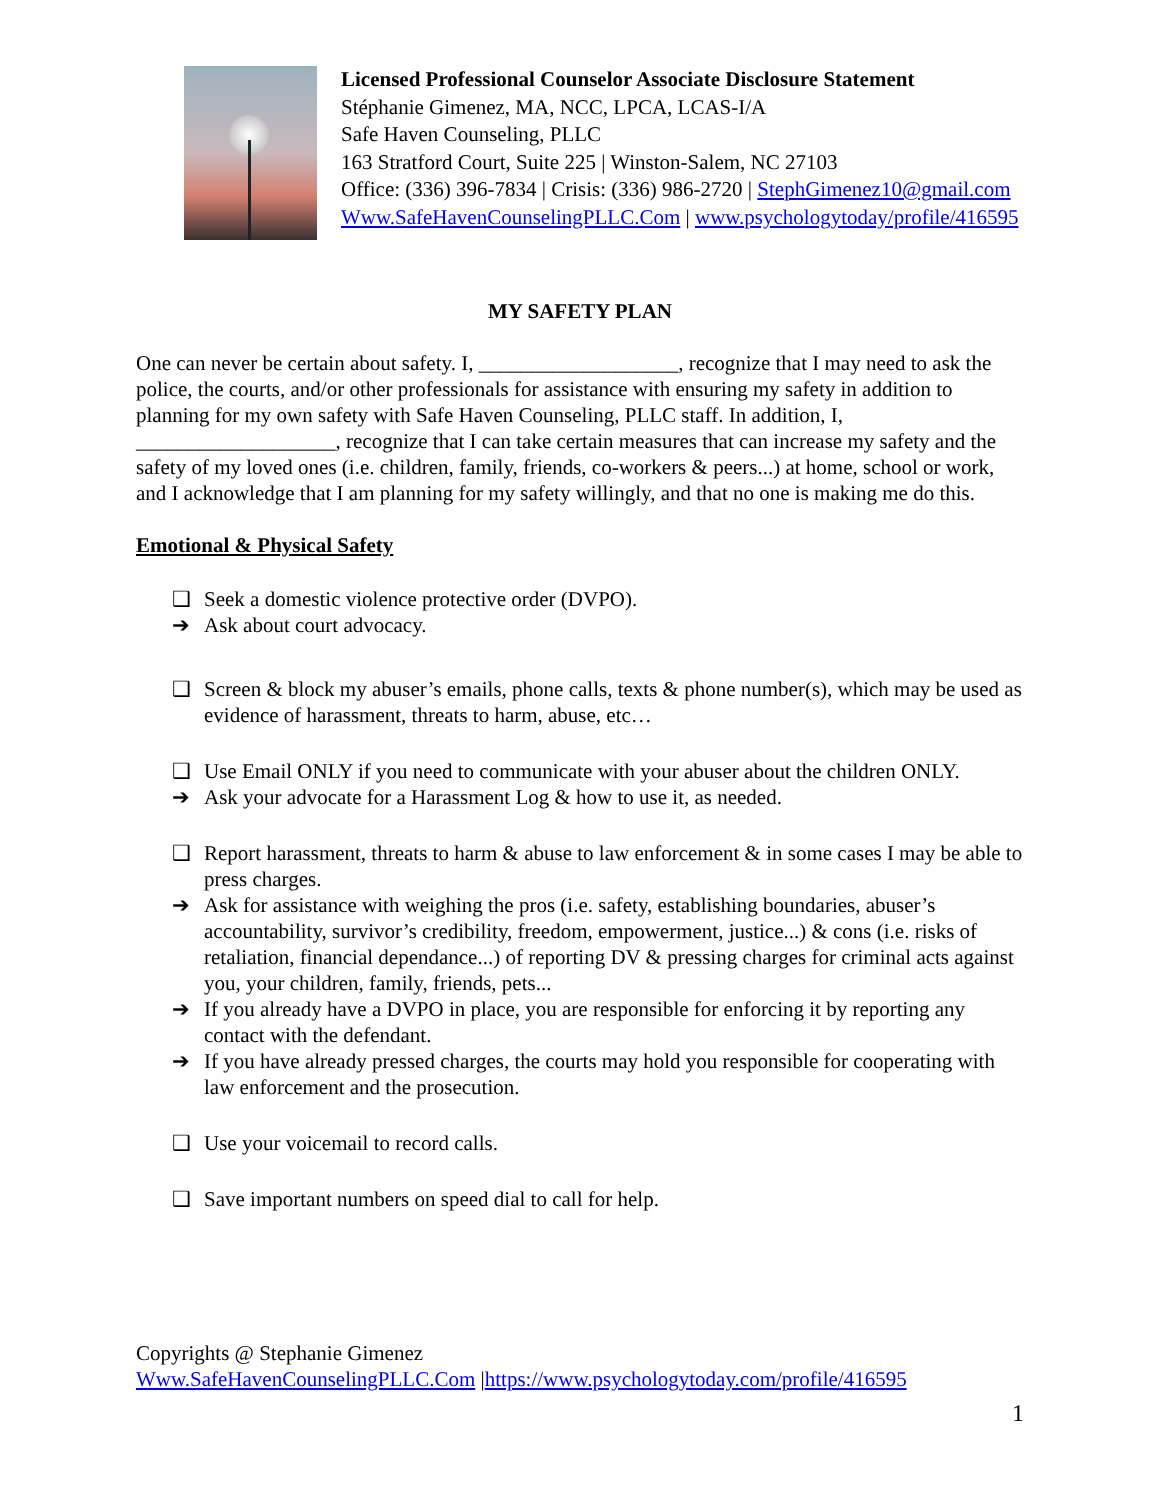Licensed Professional Counselor Associate Disclosure Statement
Stéphanie Gimenez, MA, NCC, LPCA, LCAS-I/A
Safe Haven Counseling, PLLC
163 Stratford Court, Suite 225 | Winston-Salem, NC 27103
Office: (336) 396-7834 | Crisis: (336) 986-2720 | StephGimenez10@gmail.com
Www.SafeHavenCounselingPLLC.Com | www.psychologytoday/profile/416595
MY SAFETY PLAN
One can never be certain about safety. I, ___________________, recognize that I may need to ask the police, the courts, and/or other professionals for assistance with ensuring my safety in addition to planning for my own safety with Safe Haven Counseling, PLLC staff. In addition, I, ___________________, recognize that I can take certain measures that can increase my safety and the safety of my loved ones (i.e. children, family, friends, co-workers & peers...) at home, school or work, and I acknowledge that I am planning for my safety willingly, and that no one is making me do this.
Emotional & Physical Safety
❑ Seek a domestic violence protective order (DVPO).
➔ Ask about court advocacy.
❑ Screen & block my abuser’s emails, phone calls, texts & phone number(s), which may be used as evidence of harassment, threats to harm, abuse, etc…
❑ Use Email ONLY if you need to communicate with your abuser about the children ONLY.
➔ Ask your advocate for a Harassment Log & how to use it, as needed.
❑ Report harassment, threats to harm & abuse to law enforcement & in some cases I may be able to press charges.
➔ Ask for assistance with weighing the pros (i.e. safety, establishing boundaries, abuser’s accountability, survivor’s credibility, freedom, empowerment, justice...) & cons (i.e. risks of retaliation, financial dependance...) of reporting DV & pressing charges for criminal acts against you, your children, family, friends, pets...
➔ If you already have a DVPO in place, you are responsible for enforcing it by reporting any contact with the defendant.
➔ If you have already pressed charges, the courts may hold you responsible for cooperating with law enforcement and the prosecution.
❑ Use your voicemail to record calls.
❑ Save important numbers on speed dial to call for help.
Copyrights @ Stephanie Gimenez
Www.SafeHavenCounselingPLLC.Com |https://www.psychologytoday.com/profile/416595
1